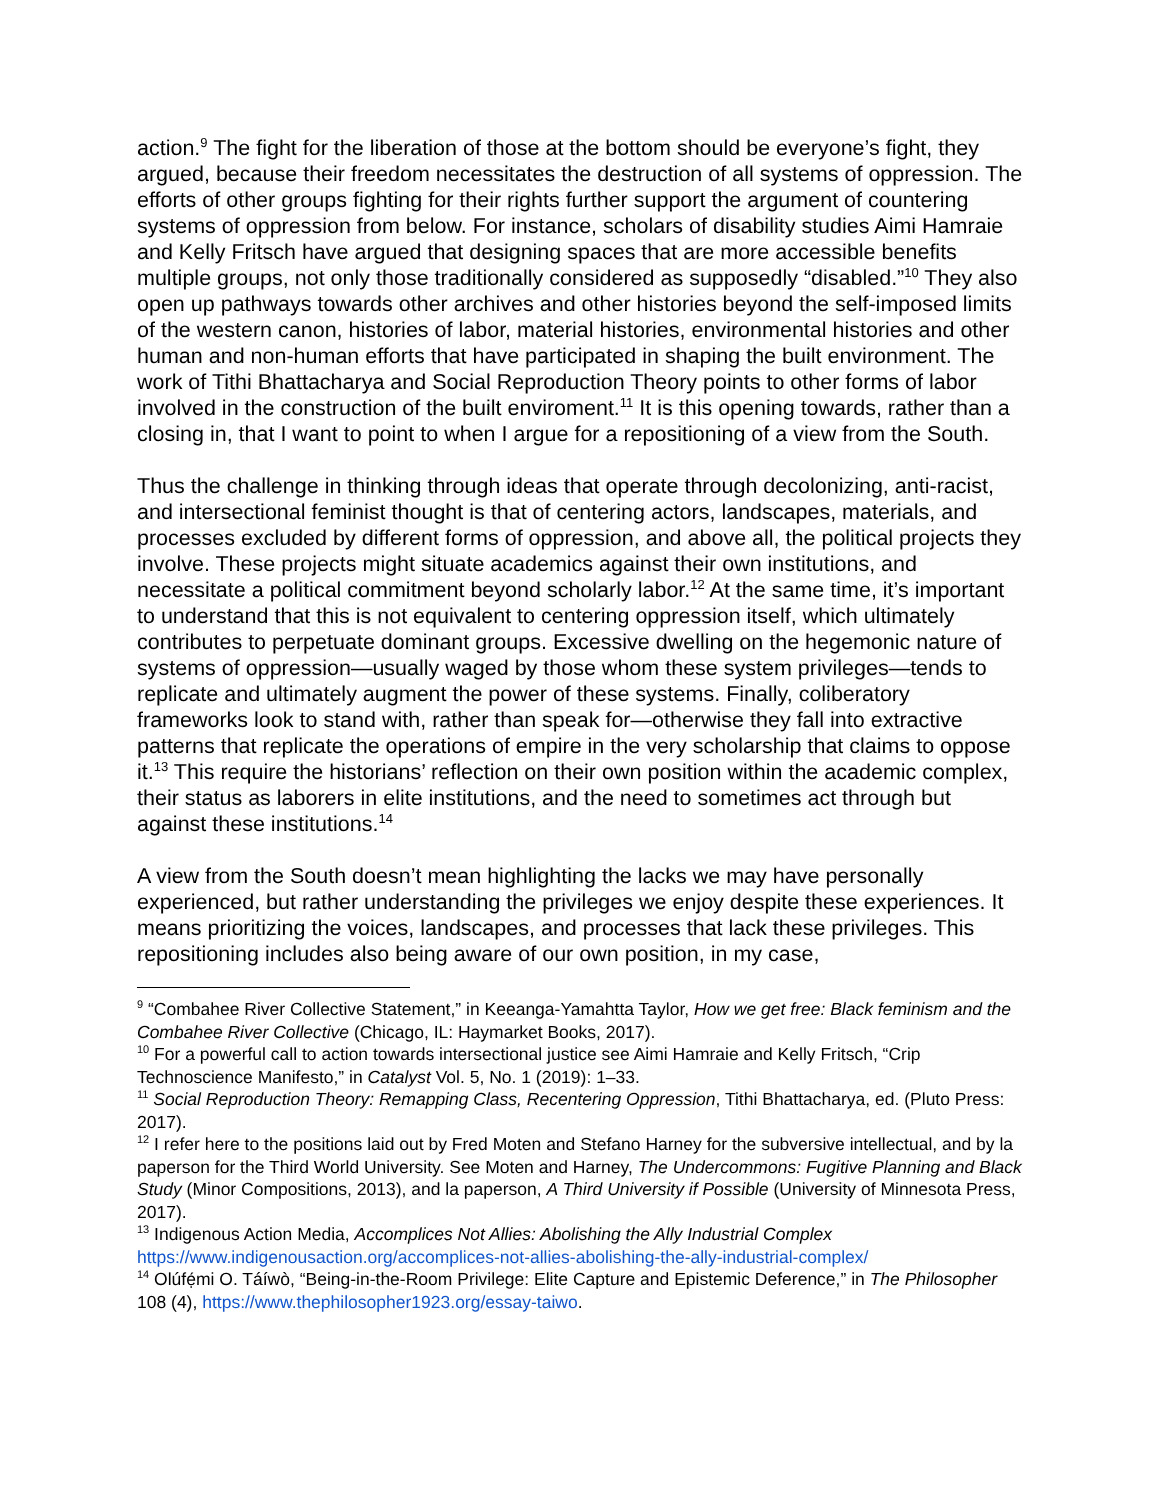action.<sup>9</sup> The fight for the liberation of those at the bottom should be everyone’s fight, they argued, because their freedom necessitates the destruction of all systems of oppression. The efforts of other groups fighting for their rights further support the argument of countering systems of oppression from below. For instance, scholars of disability studies Aimi Hamraie and Kelly Fritsch have argued that designing spaces that are more accessible benefits multiple groups, not only those traditionally considered as supposedly “disabled.”<sup>10</sup> They also open up pathways towards other archives and other histories beyond the self-imposed limits of the western canon, histories of labor, material histories, environmental histories and other human and non-human efforts that have participated in shaping the built environment. The work of Tithi Bhattacharya and Social Reproduction Theory points to other forms of labor involved in the construction of the built enviroment.<sup>11</sup> It is this opening towards, rather than a closing in, that I want to point to when I argue for a repositioning of a view from the South.
Thus the challenge in thinking through ideas that operate through decolonizing, anti-racist, and intersectional feminist thought is that of centering actors, landscapes, materials, and processes excluded by different forms of oppression, and above all, the political projects they involve. These projects might situate academics against their own institutions, and necessitate a political commitment beyond scholarly labor.<sup>12</sup> At the same time, it’s important to understand that this is not equivalent to centering oppression itself, which ultimately contributes to perpetuate dominant groups. Excessive dwelling on the hegemonic nature of systems of oppression—usually waged by those whom these system privileges—tends to replicate and ultimately augment the power of these systems. Finally, coliberatory frameworks look to stand with, rather than speak for—otherwise they fall into extractive patterns that replicate the operations of empire in the very scholarship that claims to oppose it.<sup>13</sup> This require the historians’ reflection on their own position within the academic complex, their status as laborers in elite institutions, and the need to sometimes act through but against these institutions.<sup>14</sup>
A view from the South doesn’t mean highlighting the lacks we may have personally experienced, but rather understanding the privileges we enjoy despite these experiences. It means prioritizing the voices, landscapes, and processes that lack these privileges. This repositioning includes also being aware of our own position, in my case,
<sup>9</sup> “Combahee River Collective Statement,” in Keeanga-Yamahtta Taylor, How we get free: Black feminism and the Combahee River Collective (Chicago, IL: Haymarket Books, 2017).
<sup>10</sup> For a powerful call to action towards intersectional justice see Aimi Hamraie and Kelly Fritsch, “Crip Technoscience Manifesto,” in Catalyst Vol. 5, No. 1 (2019): 1–33.
<sup>11</sup> Social Reproduction Theory: Remapping Class, Recentering Oppression, Tithi Bhattacharya, ed. (Pluto Press: 2017).
<sup>12</sup> I refer here to the positions laid out by Fred Moten and Stefano Harney for the subversive intellectual, and by la paperson for the Third World University. See Moten and Harney, The Undercommons: Fugitive Planning and Black Study (Minor Compositions, 2013), and la paperson, A Third University if Possible (University of Minnesota Press, 2017).
<sup>13</sup> Indigenous Action Media, Accomplices Not Allies: Abolishing the Ally Industrial Complex https://www.indigenousaction.org/accomplices-not-allies-abolishing-the-ally-industrial-complex/
<sup>14</sup> Olúfẹ́mi O. Táíwò, “Being-in-the-Room Privilege: Elite Capture and Epistemic Deference,” in The Philosopher 108 (4), https://www.thephilosopher1923.org/essay-taiwo.